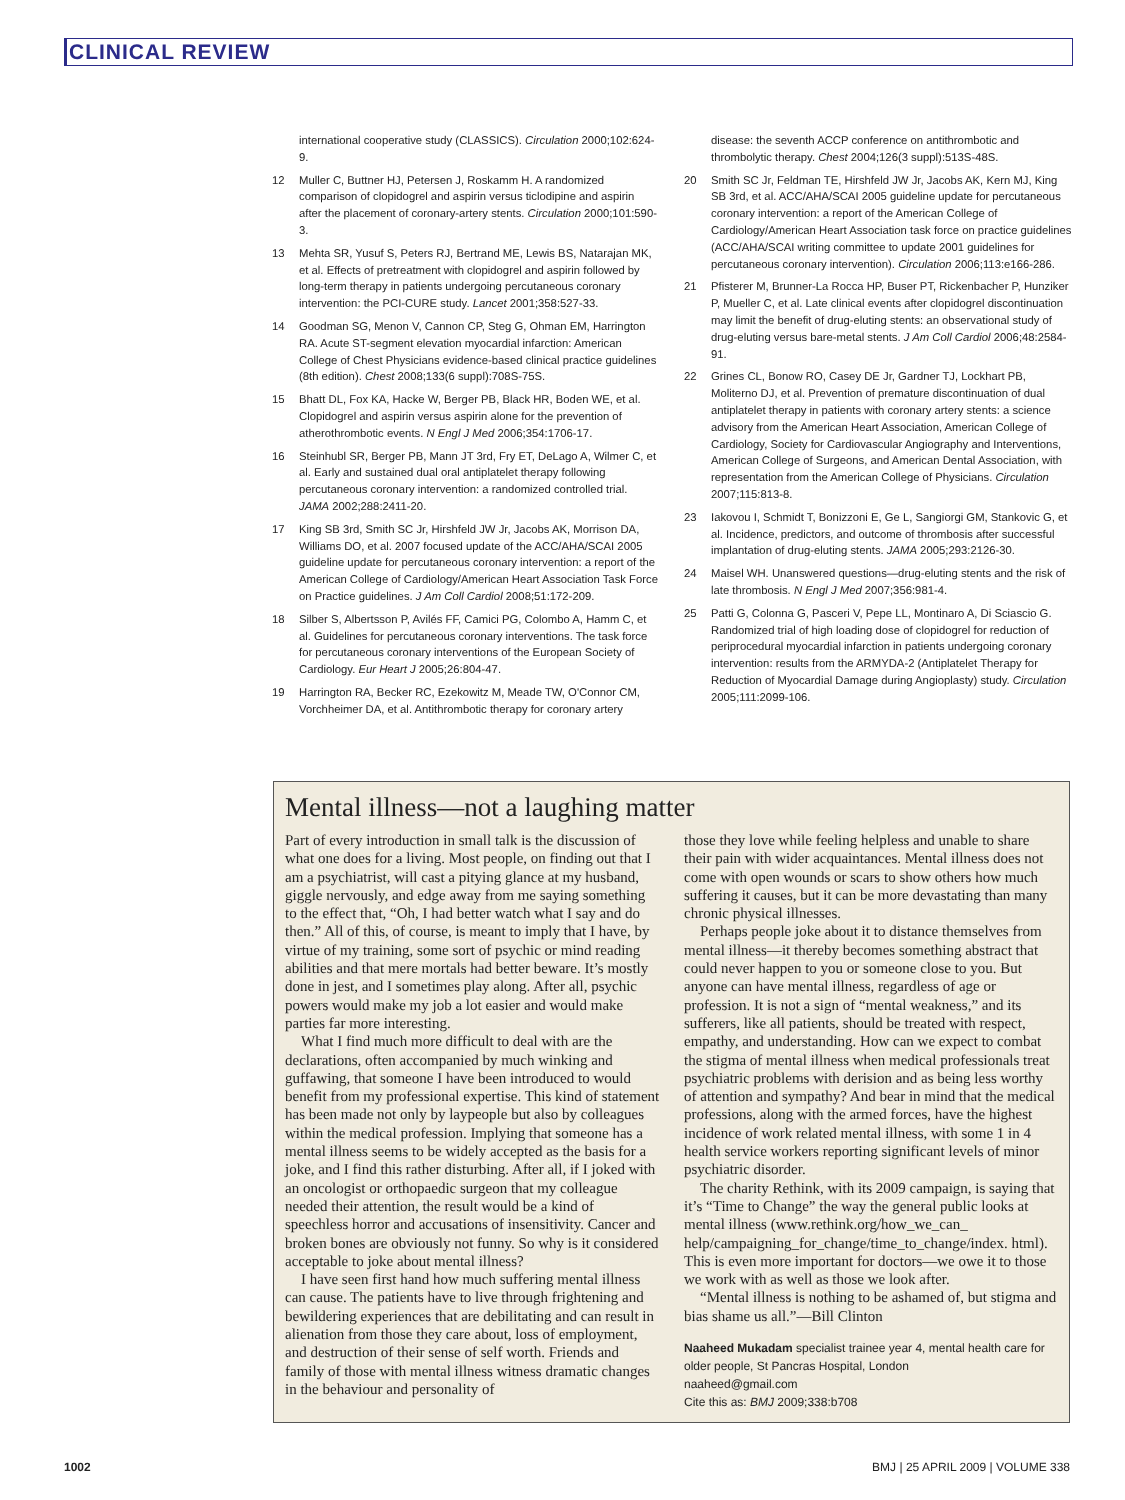CLINICAL REVIEW
international cooperative study (CLASSICS). Circulation 2000;102:624-9.
12 Muller C, Buttner HJ, Petersen J, Roskamm H. A randomized comparison of clopidogrel and aspirin versus ticlodipine and aspirin after the placement of coronary-artery stents. Circulation 2000;101:590-3.
13 Mehta SR, Yusuf S, Peters RJ, Bertrand ME, Lewis BS, Natarajan MK, et al. Effects of pretreatment with clopidogrel and aspirin followed by long-term therapy in patients undergoing percutaneous coronary intervention: the PCI-CURE study. Lancet 2001;358:527-33.
14 Goodman SG, Menon V, Cannon CP, Steg G, Ohman EM, Harrington RA. Acute ST-segment elevation myocardial infarction: American College of Chest Physicians evidence-based clinical practice guidelines (8th edition). Chest 2008;133(6 suppl):708S-75S.
15 Bhatt DL, Fox KA, Hacke W, Berger PB, Black HR, Boden WE, et al. Clopidogrel and aspirin versus aspirin alone for the prevention of atherothrombotic events. N Engl J Med 2006;354:1706-17.
16 Steinhubl SR, Berger PB, Mann JT 3rd, Fry ET, DeLago A, Wilmer C, et al. Early and sustained dual oral antiplatelet therapy following percutaneous coronary intervention: a randomized controlled trial. JAMA 2002;288:2411-20.
17 King SB 3rd, Smith SC Jr, Hirshfeld JW Jr, Jacobs AK, Morrison DA, Williams DO, et al. 2007 focused update of the ACC/AHA/SCAI 2005 guideline update for percutaneous coronary intervention: a report of the American College of Cardiology/American Heart Association Task Force on Practice guidelines. J Am Coll Cardiol 2008;51:172-209.
18 Silber S, Albertsson P, Avilés FF, Camici PG, Colombo A, Hamm C, et al. Guidelines for percutaneous coronary interventions. The task force for percutaneous coronary interventions of the European Society of Cardiology. Eur Heart J 2005;26:804-47.
19 Harrington RA, Becker RC, Ezekowitz M, Meade TW, O'Connor CM, Vorchheimer DA, et al. Antithrombotic therapy for coronary artery
disease: the seventh ACCP conference on antithrombotic and thrombolytic therapy. Chest 2004;126(3 suppl):513S-48S.
20 Smith SC Jr, Feldman TE, Hirshfeld JW Jr, Jacobs AK, Kern MJ, King SB 3rd, et al. ACC/AHA/SCAI 2005 guideline update for percutaneous coronary intervention: a report of the American College of Cardiology/American Heart Association task force on practice guidelines (ACC/AHA/SCAI writing committee to update 2001 guidelines for percutaneous coronary intervention). Circulation 2006;113:e166-286.
21 Pfisterer M, Brunner-La Rocca HP, Buser PT, Rickenbacher P, Hunziker P, Mueller C, et al. Late clinical events after clopidogrel discontinuation may limit the benefit of drug-eluting stents: an observational study of drug-eluting versus bare-metal stents. J Am Coll Cardiol 2006;48:2584-91.
22 Grines CL, Bonow RO, Casey DE Jr, Gardner TJ, Lockhart PB, Moliterno DJ, et al. Prevention of premature discontinuation of dual antiplatelet therapy in patients with coronary artery stents: a science advisory from the American Heart Association, American College of Cardiology, Society for Cardiovascular Angiography and Interventions, American College of Surgeons, and American Dental Association, with representation from the American College of Physicians. Circulation 2007;115:813-8.
23 Iakovou I, Schmidt T, Bonizzoni E, Ge L, Sangiorgi GM, Stankovic G, et al. Incidence, predictors, and outcome of thrombosis after successful implantation of drug-eluting stents. JAMA 2005;293:2126-30.
24 Maisel WH. Unanswered questions—drug-eluting stents and the risk of late thrombosis. N Engl J Med 2007;356:981-4.
25 Patti G, Colonna G, Pasceri V, Pepe LL, Montinaro A, Di Sciascio G. Randomized trial of high loading dose of clopidogrel for reduction of periprocedural myocardial infarction in patients undergoing coronary intervention: results from the ARMYDA-2 (Antiplatelet Therapy for Reduction of Myocardial Damage during Angioplasty) study. Circulation 2005;111:2099-106.
Mental illness—not a laughing matter
Part of every introduction in small talk is the discussion of what one does for a living. Most people, on finding out that I am a psychiatrist, will cast a pitying glance at my husband, giggle nervously, and edge away from me saying something to the effect that, “Oh, I had better watch what I say and do then.” All of this, of course, is meant to imply that I have, by virtue of my training, some sort of psychic or mind reading abilities and that mere mortals had better beware. It’s mostly done in jest, and I sometimes play along. After all, psychic powers would make my job a lot easier and would make parties far more interesting.
What I find much more difficult to deal with are the declarations, often accompanied by much winking and guffawing, that someone I have been introduced to would benefit from my professional expertise. This kind of statement has been made not only by laypeople but also by colleagues within the medical profession. Implying that someone has a mental illness seems to be widely accepted as the basis for a joke, and I find this rather disturbing. After all, if I joked with an oncologist or orthopaedic surgeon that my colleague needed their attention, the result would be a kind of speechless horror and accusations of insensitivity. Cancer and broken bones are obviously not funny. So why is it considered acceptable to joke about mental illness?
I have seen first hand how much suffering mental illness can cause. The patients have to live through frightening and bewildering experiences that are debilitating and can result in alienation from those they care about, loss of employment, and destruction of their sense of self worth. Friends and family of those with mental illness witness dramatic changes in the behaviour and personality of
those they love while feeling helpless and unable to share their pain with wider acquaintances. Mental illness does not come with open wounds or scars to show others how much suffering it causes, but it can be more devastating than many chronic physical illnesses.
Perhaps people joke about it to distance themselves from mental illness—it thereby becomes something abstract that could never happen to you or someone close to you. But anyone can have mental illness, regardless of age or profession. It is not a sign of “mental weakness,” and its sufferers, like all patients, should be treated with respect, empathy, and understanding. How can we expect to combat the stigma of mental illness when medical professionals treat psychiatric problems with derision and as being less worthy of attention and sympathy? And bear in mind that the medical professions, along with the armed forces, have the highest incidence of work related mental illness, with some 1 in 4 health service workers reporting significant levels of minor psychiatric disorder.
The charity Rethink, with its 2009 campaign, is saying that it’s “Time to Change” the way the general public looks at mental illness (www.rethink.org/how_we_can_ help/campaigning_for_change/time_to_change/index. html). This is even more important for doctors—we owe it to those we work with as well as those we look after.
“Mental illness is nothing to be ashamed of, but stigma and bias shame us all.”—Bill Clinton
Naaheed Mukadam specialist trainee year 4, mental health care for older people, St Pancras Hospital, London
naaheed@gmail.com
Cite this as: BMJ 2009;338:b708
1002 BMJ | 25 APRIL 2009 | VOLUME 338